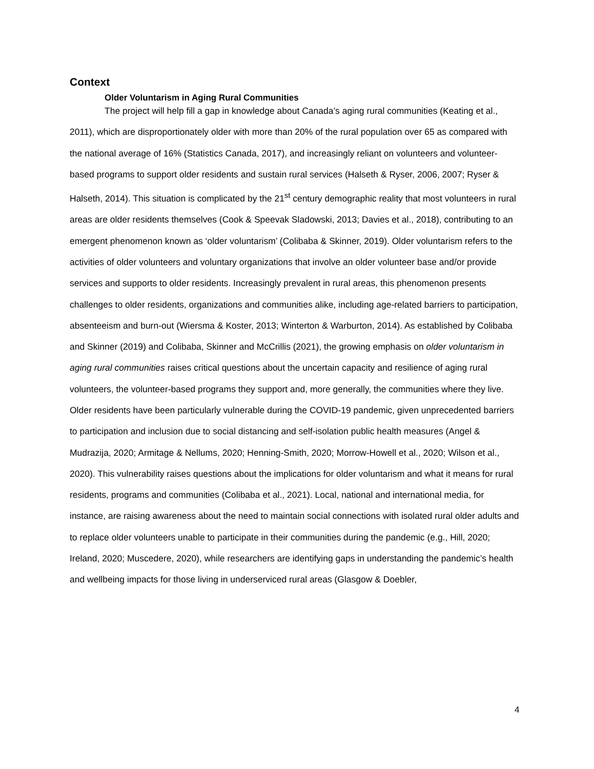Context
Older Voluntarism in Aging Rural Communities
The project will help fill a gap in knowledge about Canada’s aging rural communities (Keating et al., 2011), which are disproportionately older with more than 20% of the rural population over 65 as compared with the national average of 16% (Statistics Canada, 2017), and increasingly reliant on volunteers and volunteer-based programs to support older residents and sustain rural services (Halseth & Ryser, 2006, 2007; Ryser & Halseth, 2014). This situation is complicated by the 21<sup>st</sup> century demographic reality that most volunteers in rural areas are older residents themselves (Cook & Speevak Sladowski, 2013; Davies et al., 2018), contributing to an emergent phenomenon known as ‘older voluntarism’ (Colibaba & Skinner, 2019). Older voluntarism refers to the activities of older volunteers and voluntary organizations that involve an older volunteer base and/or provide services and supports to older residents. Increasingly prevalent in rural areas, this phenomenon presents challenges to older residents, organizations and communities alike, including age-related barriers to participation, absenteeism and burn-out (Wiersma & Koster, 2013; Winterton & Warburton, 2014). As established by Colibaba and Skinner (2019) and Colibaba, Skinner and McCrillis (2021), the growing emphasis on older voluntarism in aging rural communities raises critical questions about the uncertain capacity and resilience of aging rural volunteers, the volunteer-based programs they support and, more generally, the communities where they live. Older residents have been particularly vulnerable during the COVID-19 pandemic, given unprecedented barriers to participation and inclusion due to social distancing and self-isolation public health measures (Angel & Mudrazija, 2020; Armitage & Nellums, 2020; Henning-Smith, 2020; Morrow-Howell et al., 2020; Wilson et al., 2020). This vulnerability raises questions about the implications for older voluntarism and what it means for rural residents, programs and communities (Colibaba et al., 2021). Local, national and international media, for instance, are raising awareness about the need to maintain social connections with isolated rural older adults and to replace older volunteers unable to participate in their communities during the pandemic (e.g., Hill, 2020; Ireland, 2020; Muscedere, 2020), while researchers are identifying gaps in understanding the pandemic’s health and wellbeing impacts for those living in underserviced rural areas (Glasgow & Doebler,
4